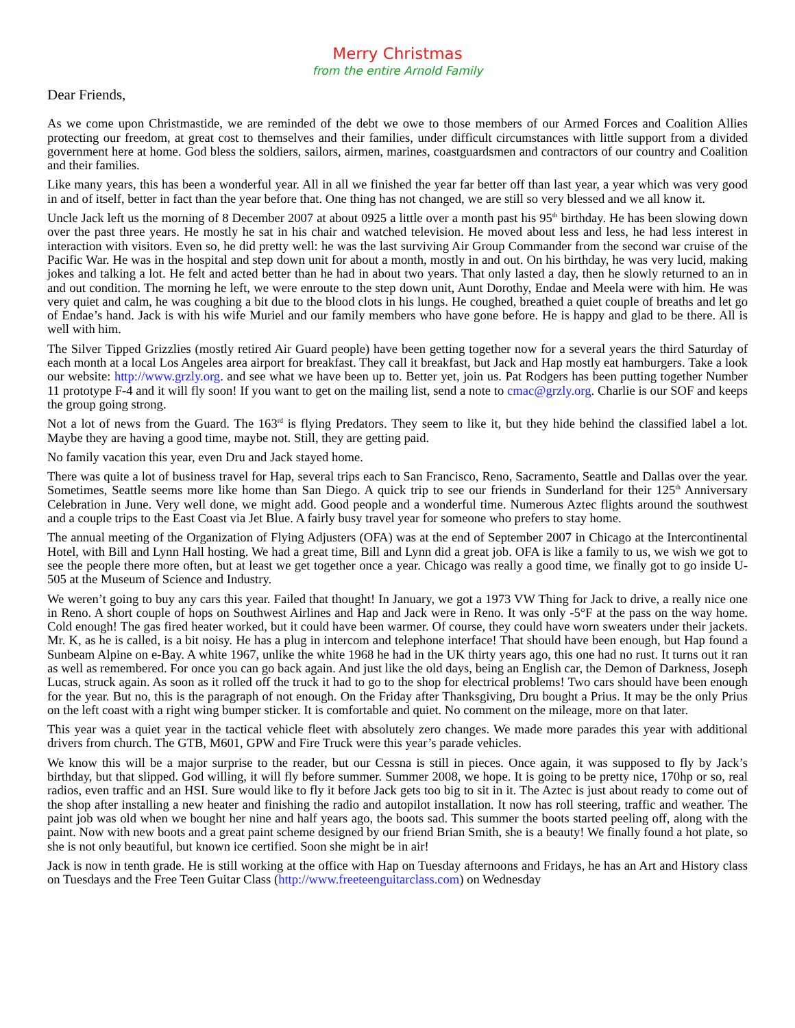Merry Christmas
from the entire Arnold Family
Dear Friends,
As we come upon Christmastide, we are reminded of the debt we owe to those members of our Armed Forces and Coalition Allies protecting our freedom, at great cost to themselves and their families, under difficult circumstances with little support from a divided government here at home. God bless the soldiers, sailors, airmen, marines, coastguardsmen and contractors of our country and Coalition and their families.
Like many years, this has been a wonderful year. All in all we finished the year far better off than last year, a year which was very good in and of itself, better in fact than the year before that. One thing has not changed, we are still so very blessed and we all know it.
Uncle Jack left us the morning of 8 December 2007 at about 0925 a little over a month past his 95<sup>th</sup> birthday. He has been slowing down over the past three years. He mostly he sat in his chair and watched television. He moved about less and less, he had less interest in interaction with visitors. Even so, he did pretty well: he was the last surviving Air Group Commander from the second war cruise of the Pacific War. He was in the hospital and step down unit for about a month, mostly in and out. On his birthday, he was very lucid, making jokes and talking a lot. He felt and acted better than he had in about two years. That only lasted a day, then he slowly returned to an in and out condition. The morning he left, we were enroute to the step down unit, Aunt Dorothy, Endae and Meela were with him. He was very quiet and calm, he was coughing a bit due to the blood clots in his lungs. He coughed, breathed a quiet couple of breaths and let go of Endae’s hand. Jack is with his wife Muriel and our family members who have gone before. He is happy and glad to be there. All is well with him.
The Silver Tipped Grizzlies (mostly retired Air Guard people) have been getting together now for a several years the third Saturday of each month at a local Los Angeles area airport for breakfast. They call it breakfast, but Jack and Hap mostly eat hamburgers. Take a look our website: http://www.grzly.org. and see what we have been up to. Better yet, join us. Pat Rodgers has been putting together Number 11 prototype F-4 and it will fly soon! If you want to get on the mailing list, send a note to cmac@grzly.org. Charlie is our SOF and keeps the group going strong.
Not a lot of news from the Guard. The 163<sup>rd</sup> is flying Predators. They seem to like it, but they hide behind the classified label a lot. Maybe they are having a good time, maybe not. Still, they are getting paid.
No family vacation this year, even Dru and Jack stayed home.
There was quite a lot of business travel for Hap, several trips each to San Francisco, Reno, Sacramento, Seattle and Dallas over the year. Sometimes, Seattle seems more like home than San Diego. A quick trip to see our friends in Sunderland for their 125<sup>th</sup> Anniversary Celebration in June. Very well done, we might add. Good people and a wonderful time. Numerous Aztec flights around the southwest and a couple trips to the East Coast via Jet Blue. A fairly busy travel year for someone who prefers to stay home.
The annual meeting of the Organization of Flying Adjusters (OFA) was at the end of September 2007 in Chicago at the Intercontinental Hotel, with Bill and Lynn Hall hosting. We had a great time, Bill and Lynn did a great job. OFA is like a family to us, we wish we got to see the people there more often, but at least we get together once a year. Chicago was really a good time, we finally got to go inside U-505 at the Museum of Science and Industry.
We weren’t going to buy any cars this year. Failed that thought! In January, we got a 1973 VW Thing for Jack to drive, a really nice one in Reno. A short couple of hops on Southwest Airlines and Hap and Jack were in Reno. It was only -5°F at the pass on the way home. Cold enough! The gas fired heater worked, but it could have been warmer. Of course, they could have worn sweaters under their jackets. Mr. K, as he is called, is a bit noisy. He has a plug in intercom and telephone interface! That should have been enough, but Hap found a Sunbeam Alpine on e-Bay. A white 1967, unlike the white 1968 he had in the UK thirty years ago, this one had no rust. It turns out it ran as well as remembered. For once you can go back again. And just like the old days, being an English car, the Demon of Darkness, Joseph Lucas, struck again. As soon as it rolled off the truck it had to go to the shop for electrical problems! Two cars should have been enough for the year. But no, this is the paragraph of not enough. On the Friday after Thanksgiving, Dru bought a Prius. It may be the only Prius on the left coast with a right wing bumper sticker. It is comfortable and quiet. No comment on the mileage, more on that later.
This year was a quiet year in the tactical vehicle fleet with absolutely zero changes. We made more parades this year with additional drivers from church. The GTB, M601, GPW and Fire Truck were this year’s parade vehicles.
We know this will be a major surprise to the reader, but our Cessna is still in pieces. Once again, it was supposed to fly by Jack’s birthday, but that slipped. God willing, it will fly before summer. Summer 2008, we hope. It is going to be pretty nice, 170hp or so, real radios, even traffic and an HSI. Sure would like to fly it before Jack gets too big to sit in it. The Aztec is just about ready to come out of the shop after installing a new heater and finishing the radio and autopilot installation. It now has roll steering, traffic and weather. The paint job was old when we bought her nine and half years ago, the boots sad. This summer the boots started peeling off, along with the paint. Now with new boots and a great paint scheme designed by our friend Brian Smith, she is a beauty! We finally found a hot plate, so she is not only beautiful, but known ice certified. Soon she might be in air!
Jack is now in tenth grade. He is still working at the office with Hap on Tuesday afternoons and Fridays, he has an Art and History class on Tuesdays and the Free Teen Guitar Class (http://www.freeteenguitarclass.com) on Wednesday